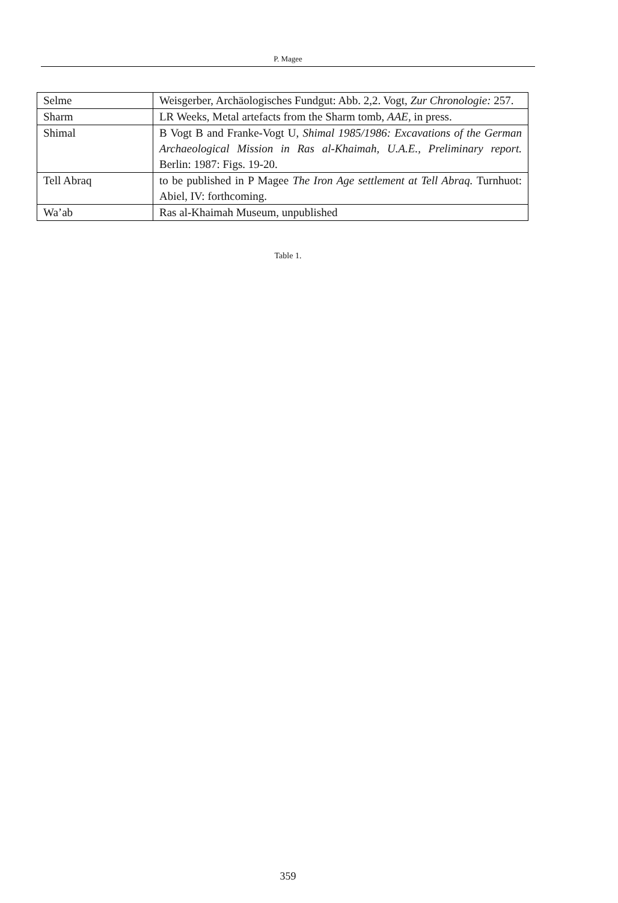P. Magee
| Selme | Weisgerber, Archäologisches Fundgut: Abb. 2,2. Vogt, Zur Chronologie: 257. |
| Sharm | LR Weeks, Metal artefacts from the Sharm tomb, AAE, in press. |
| Shimal | B Vogt B and Franke-Vogt U, Shimal 1985/1986: Excavations of the German Archaeological Mission in Ras al-Khaimah, U.A.E., Preliminary report. Berlin: 1987: Figs. 19-20. |
| Tell Abraq | to be published in P Magee The Iron Age settlement at Tell Abraq. Turnhuot: Abiel, IV: forthcoming. |
| Wa’ab | Ras al-Khaimah Museum, unpublished |
Table 1.
359